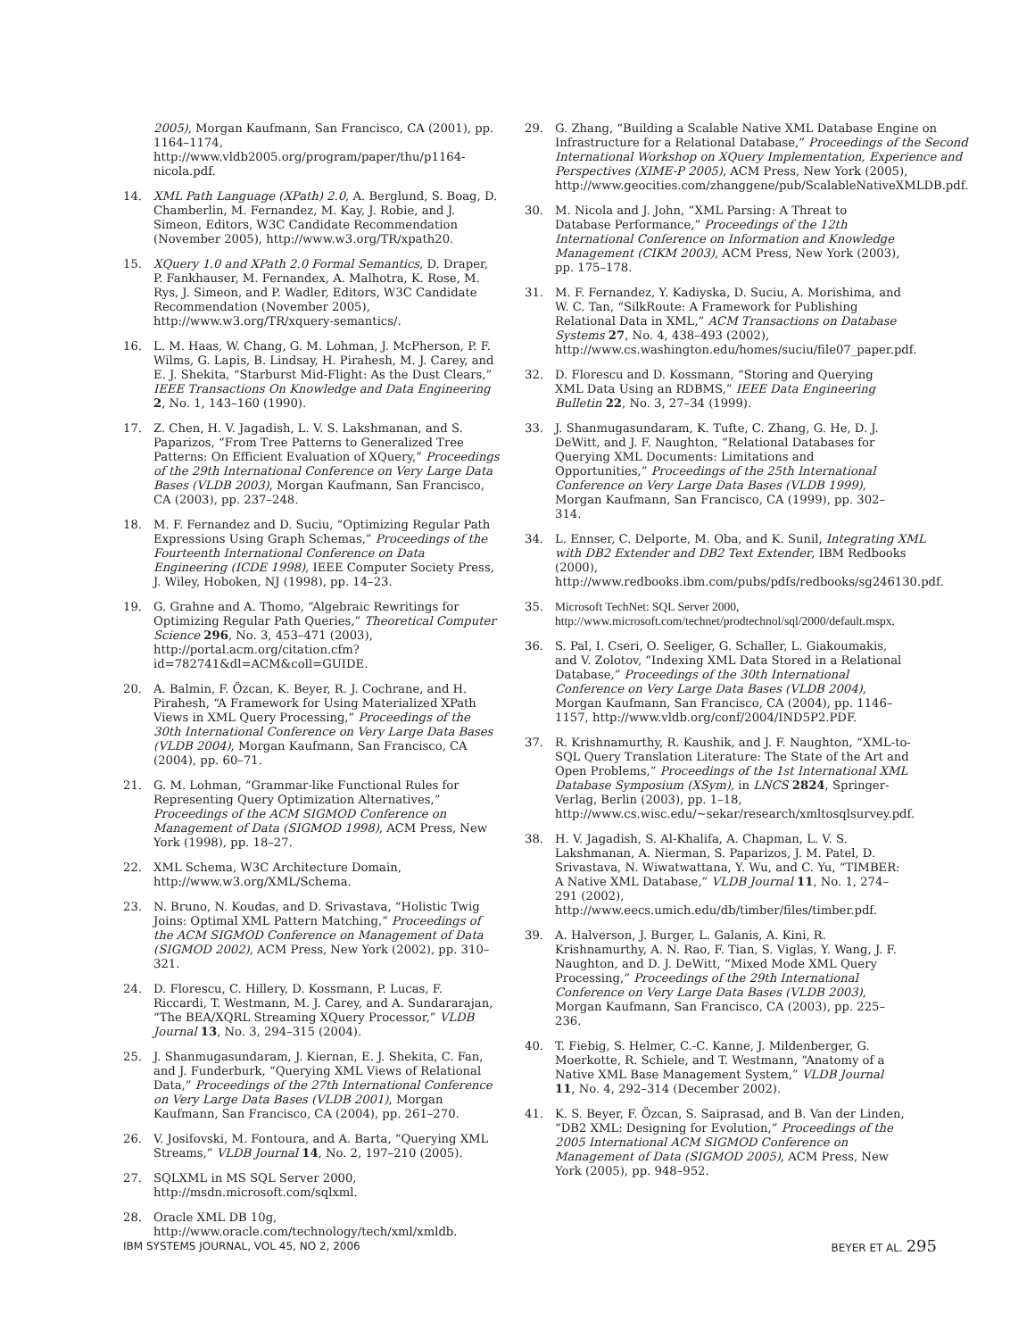2005), Morgan Kaufmann, San Francisco, CA (2001), pp. 1164–1174, http://www.vldb2005.org/program/paper/thu/p1164-nicola.pdf.
14. XML Path Language (XPath) 2.0, A. Berglund, S. Boag, D. Chamberlin, M. Fernandez, M. Kay, J. Robie, and J. Simeon, Editors, W3C Candidate Recommendation (November 2005), http://www.w3.org/TR/xpath20.
15. XQuery 1.0 and XPath 2.0 Formal Semantics, D. Draper, P. Fankhauser, M. Fernandex, A. Malhotra, K. Rose, M. Rys, J. Simeon, and P. Wadler, Editors, W3C Candidate Recommendation (November 2005), http://www.w3.org/TR/xquery-semantics/.
16. L. M. Haas, W. Chang, G. M. Lohman, J. McPherson, P. F. Wilms, G. Lapis, B. Lindsay, H. Pirahesh, M. J. Carey, and E. J. Shekita, “Starburst Mid-Flight: As the Dust Clears,” IEEE Transactions On Knowledge and Data Engineering 2, No. 1, 143–160 (1990).
17. Z. Chen, H. V. Jagadish, L. V. S. Lakshmanan, and S. Paparizos, “From Tree Patterns to Generalized Tree Patterns: On Efficient Evaluation of XQuery,” Proceedings of the 29th International Conference on Very Large Data Bases (VLDB 2003), Morgan Kaufmann, San Francisco, CA (2003), pp. 237–248.
18. M. F. Fernandez and D. Suciu, “Optimizing Regular Path Expressions Using Graph Schemas,” Proceedings of the Fourteenth International Conference on Data Engineering (ICDE 1998), IEEE Computer Society Press, J. Wiley, Hoboken, NJ (1998), pp. 14–23.
19. G. Grahne and A. Thomo, “Algebraic Rewritings for Optimizing Regular Path Queries,” Theoretical Computer Science 296, No. 3, 453–471 (2003), http://portal.acm.org/citation.cfm?id=782741&dl=ACM&coll=GUIDE.
20. A. Balmin, F. Özcan, K. Beyer, R. J. Cochrane, and H. Pirahesh, “A Framework for Using Materialized XPath Views in XML Query Processing,” Proceedings of the 30th International Conference on Very Large Data Bases (VLDB 2004), Morgan Kaufmann, San Francisco, CA (2004), pp. 60–71.
21. G. M. Lohman, “Grammar-like Functional Rules for Representing Query Optimization Alternatives,” Proceedings of the ACM SIGMOD Conference on Management of Data (SIGMOD 1998), ACM Press, New York (1998), pp. 18–27.
22. XML Schema, W3C Architecture Domain, http://www.w3.org/XML/Schema.
23. N. Bruno, N. Koudas, and D. Srivastava, “Holistic Twig Joins: Optimal XML Pattern Matching,” Proceedings of the ACM SIGMOD Conference on Management of Data (SIGMOD 2002), ACM Press, New York (2002), pp. 310–321.
24. D. Florescu, C. Hillery, D. Kossmann, P. Lucas, F. Riccardi, T. Westmann, M. J. Carey, and A. Sundararajan, “The BEA/XQRL Streaming XQuery Processor,” VLDB Journal 13, No. 3, 294–315 (2004).
25. J. Shanmugasundaram, J. Kiernan, E. J. Shekita, C. Fan, and J. Funderburk, “Querying XML Views of Relational Data,” Proceedings of the 27th International Conference on Very Large Data Bases (VLDB 2001), Morgan Kaufmann, San Francisco, CA (2004), pp. 261–270.
26. V. Josifovski, M. Fontoura, and A. Barta, “Querying XML Streams,” VLDB Journal 14, No. 2, 197–210 (2005).
27. SQLXML in MS SQL Server 2000, http://msdn.microsoft.com/sqlxml.
28. Oracle XML DB 10g, http://www.oracle.com/technology/tech/xml/xmldb.
29. G. Zhang, “Building a Scalable Native XML Database Engine on Infrastructure for a Relational Database,” Proceedings of the Second International Workshop on XQuery Implementation, Experience and Perspectives (XIME-P 2005), ACM Press, New York (2005), http://www.geocities.com/zhanggene/pub/ScalableNativeXMLDB.pdf.
30. M. Nicola and J. John, “XML Parsing: A Threat to Database Performance,” Proceedings of the 12th International Conference on Information and Knowledge Management (CIKM 2003), ACM Press, New York (2003), pp. 175–178.
31. M. F. Fernandez, Y. Kadiyska, D. Suciu, A. Morishima, and W. C. Tan, “SilkRoute: A Framework for Publishing Relational Data in XML,” ACM Transactions on Database Systems 27, No. 4, 438–493 (2002), http://www.cs.washington.edu/homes/suciu/file07_paper.pdf.
32. D. Florescu and D. Kossmann, “Storing and Querying XML Data Using an RDBMS,” IEEE Data Engineering Bulletin 22, No. 3, 27–34 (1999).
33. J. Shanmugasundaram, K. Tufte, C. Zhang, G. He, D. J. DeWitt, and J. F. Naughton, “Relational Databases for Querying XML Documents: Limitations and Opportunities,” Proceedings of the 25th International Conference on Very Large Data Bases (VLDB 1999), Morgan Kaufmann, San Francisco, CA (1999), pp. 302–314.
34. L. Ennser, C. Delporte, M. Oba, and K. Sunil, Integrating XML with DB2 Extender and DB2 Text Extender, IBM Redbooks (2000), http://www.redbooks.ibm.com/pubs/pdfs/redbooks/sg246130.pdf.
35. Microsoft TechNet: SQL Server 2000, http://www.microsoft.com/technet/prodtechnol/sql/2000/default.mspx.
36. S. Pal, I. Cseri, O. Seeliger, G. Schaller, L. Giakoumakis, and V. Zolotov, “Indexing XML Data Stored in a Relational Database,” Proceedings of the 30th International Conference on Very Large Data Bases (VLDB 2004), Morgan Kaufmann, San Francisco, CA (2004), pp. 1146–1157, http://www.vldb.org/conf/2004/IND5P2.PDF.
37. R. Krishnamurthy, R. Kaushik, and J. F. Naughton, “XML-to-SQL Query Translation Literature: The State of the Art and Open Problems,” Proceedings of the 1st International XML Database Symposium (XSym), in LNCS 2824, Springer-Verlag, Berlin (2003), pp. 1–18, http://www.cs.wisc.edu/~sekar/research/xmltosqlsurvey.pdf.
38. H. V. Jagadish, S. Al-Khalifa, A. Chapman, L. V. S. Lakshmanan, A. Nierman, S. Paparizos, J. M. Patel, D. Srivastava, N. Wiwatwattana, Y. Wu, and C. Yu, “TIMBER: A Native XML Database,” VLDB Journal 11, No. 1, 274–291 (2002), http://www.eecs.umich.edu/db/timber/files/timber.pdf.
39. A. Halverson, J. Burger, L. Galanis, A. Kini, R. Krishnamurthy, A. N. Rao, F. Tian, S. Viglas, Y. Wang, J. F. Naughton, and D. J. DeWitt, “Mixed Mode XML Query Processing,” Proceedings of the 29th International Conference on Very Large Data Bases (VLDB 2003), Morgan Kaufmann, San Francisco, CA (2003), pp. 225–236.
40. T. Fiebig, S. Helmer, C.-C. Kanne, J. Mildenberger, G. Moerkotte, R. Schiele, and T. Westmann, “Anatomy of a Native XML Base Management System,” VLDB Journal 11, No. 4, 292–314 (December 2002).
41. K. S. Beyer, F. Özcan, S. Saiprasad, and B. Van der Linden, “DB2 XML: Designing for Evolution,” Proceedings of the 2005 International ACM SIGMOD Conference on Management of Data (SIGMOD 2005), ACM Press, New York (2005), pp. 948–952.
IBM SYSTEMS JOURNAL, VOL 45, NO 2, 2006 BEYER ET AL. 295